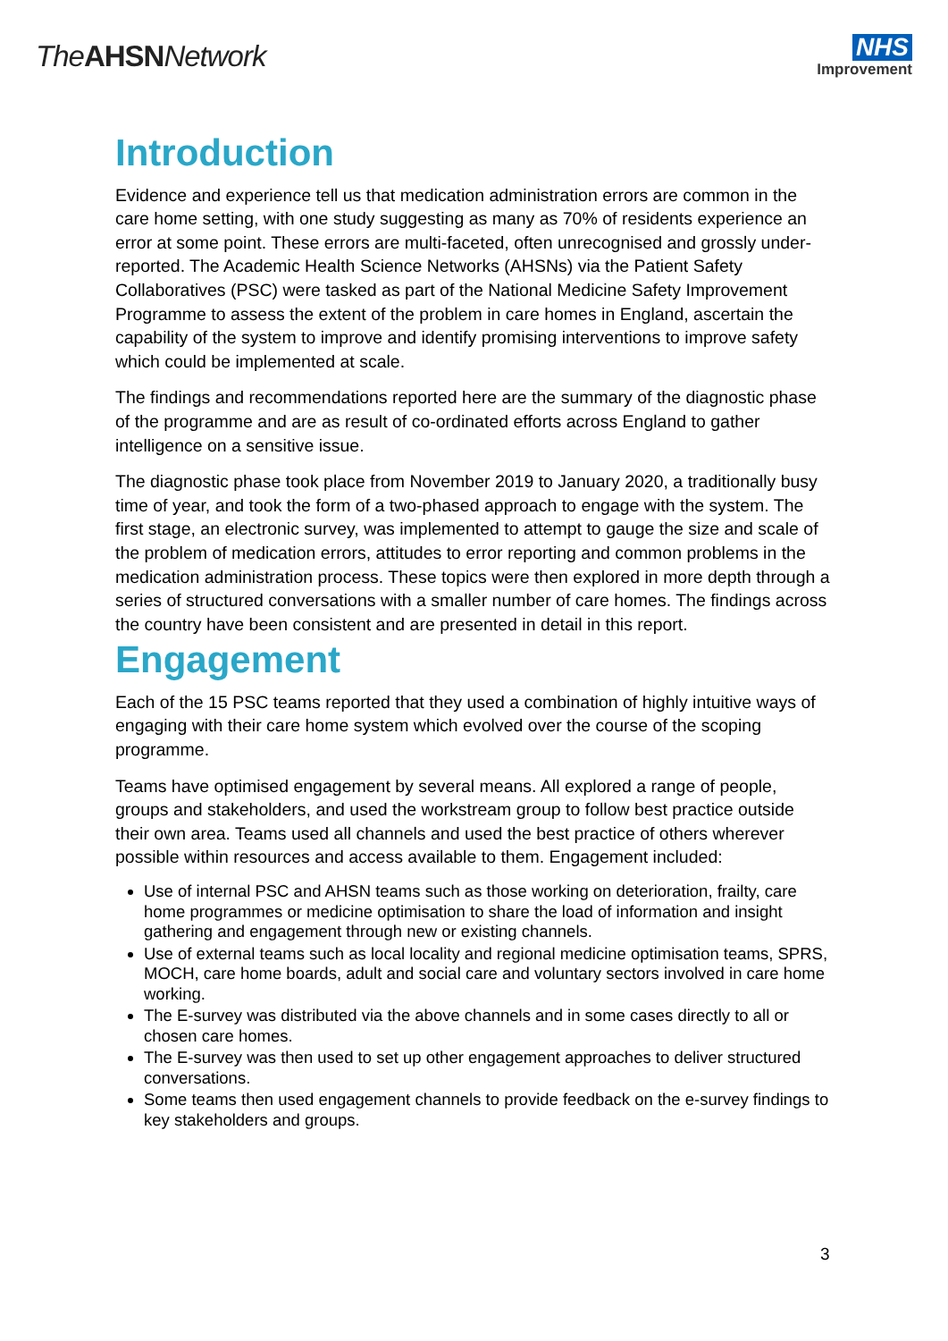TheAHSNNetwork
NHS
Improvement
Introduction
Evidence and experience tell us that medication administration errors are common in the care home setting, with one study suggesting as many as 70% of residents experience an error at some point. These errors are multi-faceted, often unrecognised and grossly under-reported. The Academic Health Science Networks (AHSNs) via the Patient Safety Collaboratives (PSC) were tasked as part of the National Medicine Safety Improvement Programme to assess the extent of the problem in care homes in England, ascertain the capability of the system to improve and identify promising interventions to improve safety which could be implemented at scale.
The findings and recommendations reported here are the summary of the diagnostic phase of the programme and are as result of co-ordinated efforts across England to gather intelligence on a sensitive issue.
The diagnostic phase took place from November 2019 to January 2020, a traditionally busy time of year, and took the form of a two-phased approach to engage with the system. The first stage, an electronic survey, was implemented to attempt to gauge the size and scale of the problem of medication errors, attitudes to error reporting and common problems in the medication administration process. These topics were then explored in more depth through a series of structured conversations with a smaller number of care homes. The findings across the country have been consistent and are presented in detail in this report.
Engagement
Each of the 15 PSC teams reported that they used a combination of highly intuitive ways of engaging with their care home system which evolved over the course of the scoping programme.
Teams have optimised engagement by several means. All explored a range of people, groups and stakeholders, and used the workstream group to follow best practice outside their own area. Teams used all channels and used the best practice of others wherever possible within resources and access available to them. Engagement included:
Use of internal PSC and AHSN teams such as those working on deterioration, frailty, care home programmes or medicine optimisation to share the load of information and insight gathering and engagement through new or existing channels.
Use of external teams such as local locality and regional medicine optimisation teams, SPRS, MOCH, care home boards, adult and social care and voluntary sectors involved in care home working.
The E-survey was distributed via the above channels and in some cases directly to all or chosen care homes.
The E-survey was then used to set up other engagement approaches to deliver structured conversations.
Some teams then used engagement channels to provide feedback on the e-survey findings to key stakeholders and groups.
3